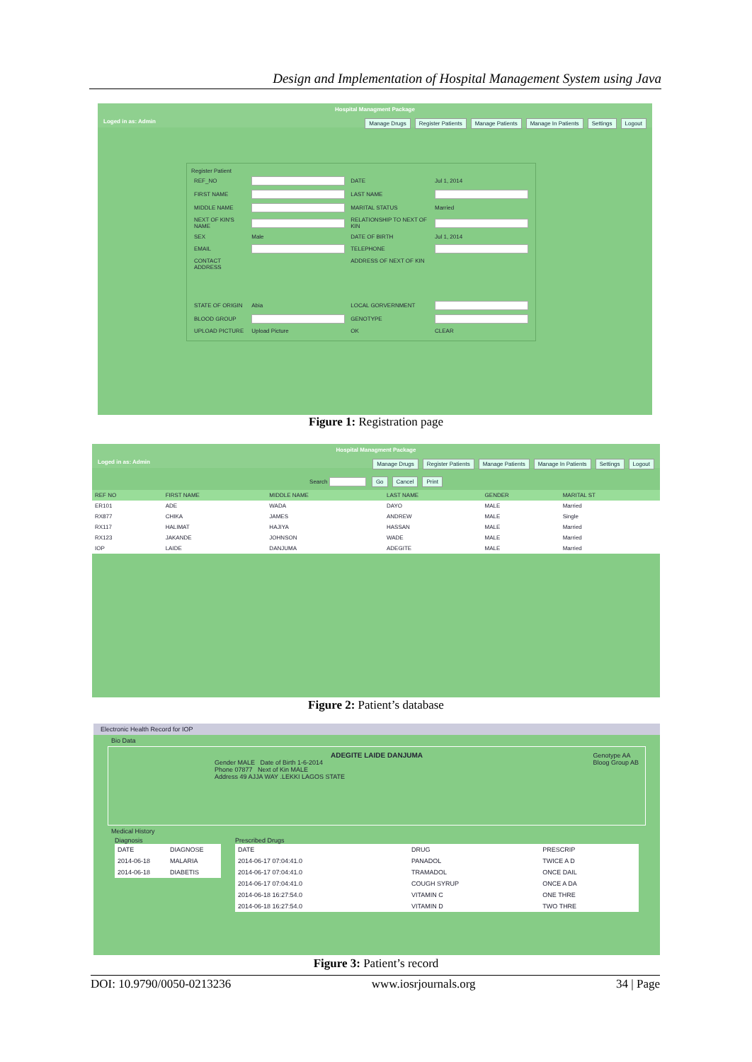Design and Implementation of Hospital Management System using Java
Hospital Managment Package
Loged in as: Admin Manage Drugs Register Patients Manage Patients Manage In Patients Settings Logout
Register Patient
| REF_NO | | DATE | Jul 1, 2014 |
| FIRST NAME | | LAST NAME | |
| MIDDLE NAME | | MARITAL STATUS | Married |
| NEXT OF KIN'S NAME | | RELATIONSHIP TO NEXT OF KIN | |
| SEX | Male | DATE OF BIRTH | Jul 1, 2014 |
| EMAIL | | TELEPHONE | |
| CONTACT ADDRESS | | ADDRESS OF NEXT OF KIN | |
| STATE OF ORIGIN | Abia | LOCAL GORVERNMENT | |
| BLOOD GROUP | | GENOTYPE | |
| UPLOAD PICTURE | Upload Picture | OK | CLEAR |
Figure 1: Registration page
Hospital Managment Package
Loged in as: Admin Manage Drugs Register Patients Manage Patients Manage In Patients Settings Logout
Search Go Cancel Print
| REF NO | FIRST NAME | MIDDLE NAME | LAST NAME | GENDER | MARITAL ST |
| --- | --- | --- | --- | --- | --- |
| ER101 | ADE | WADA | DAYO | MALE | Married |
| RX877 | CHIKA | JAMES | ANDREW | MALE | Single |
| RX117 | HALIMAT | HAJIYA | HASSAN | MALE | Married |
| RX123 | JAKANDE | JOHNSON | WADE | MALE | Married |
| IOP | LAIDE | DANJUMA | ADEGITE | MALE | Married |
Figure 2: Patient’s database
Electronic Health Record for IOP
Bio Data
ADEGITE LAIDE DANJUMA
Gender MALE Date of Birth 1-6-2014
Phone 07877 Next of Kin MALE
Address 49 AJJA WAY .LEKKI LAGOS STATE
Genotype AA
Bloog Group AB
Medical History
Diagnosis
| DATE | DIAGNOSE |
| --- | --- |
| 2014-06-18 | MALARIA |
| 2014-06-18 | DIABETIS |
Prescribed Drugs
| DATE | DRUG | PRESCRIP |
| --- | --- | --- |
| 2014-06-17 07:04:41.0 | PANADOL | TWICE A D |
| 2014-06-17 07:04:41.0 | TRAMADOL | ONCE DAIL |
| 2014-06-17 07:04:41.0 | COUGH SYRUP | ONCE A DA |
| 2014-06-18 16:27:54.0 | VITAMIN C | ONE THRE |
| 2014-06-18 16:27:54.0 | VITAMIN D | TWO THRE |
Figure 3: Patient’s record
DOI: 10.9790/0050-0213236 www.iosrjournals.org 34 | Page